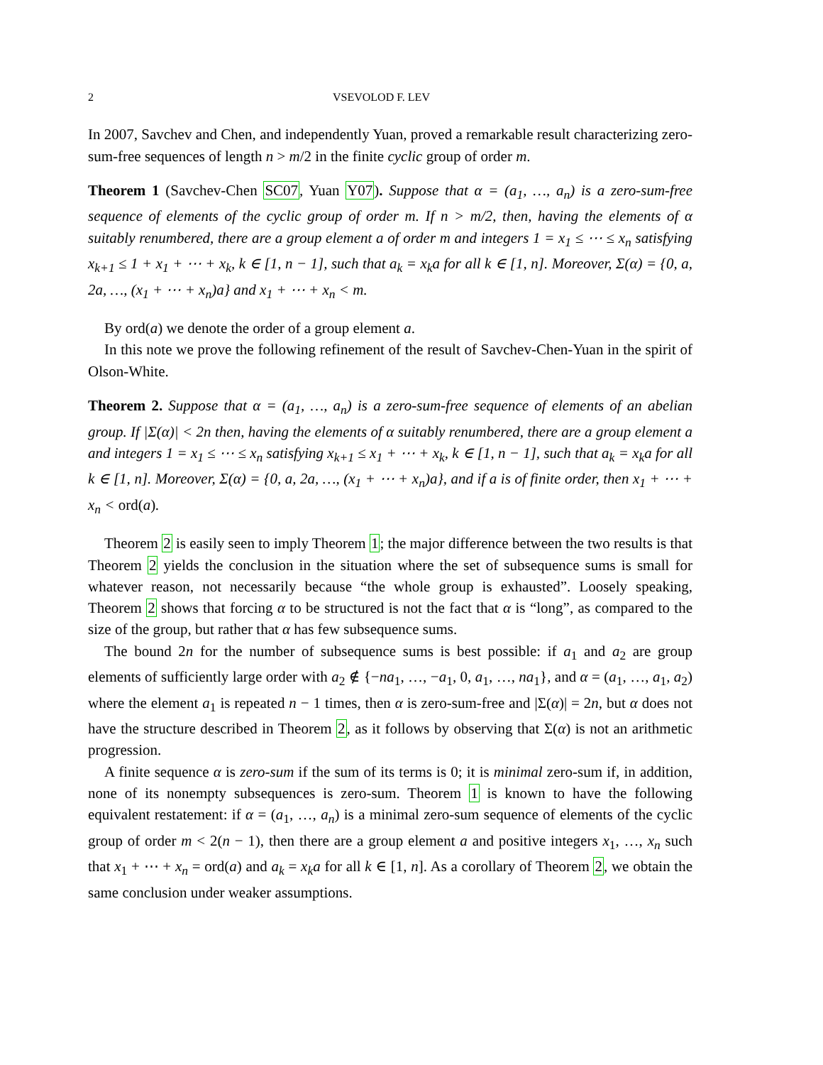2 VSEVOLOD F. LEV
In 2007, Savchev and Chen, and independently Yuan, proved a remarkable result characterizing zero-sum-free sequences of length n > m/2 in the finite cyclic group of order m.
Theorem 1 (Savchev-Chen SC07, Yuan Y07). Suppose that α = (a<sub>1</sub>, …, a<sub>n</sub>) is a zero-sum-free sequence of elements of the cyclic group of order m. If n > m/2, then, having the elements of α suitably renumbered, there are a group element a of order m and integers 1 = x<sub>1</sub> ≤ ⋯ ≤ x<sub>n</sub> satisfying x<sub>k+1</sub> ≤ 1 + x<sub>1</sub> + ⋯ + x<sub>k</sub>, k ∈ [1, n − 1], such that a<sub>k</sub> = x<sub>k</sub>a for all k ∈ [1, n]. Moreover, Σ(α) = {0, a, 2a, …, (x<sub>1</sub> + ⋯ + x<sub>n</sub>)a} and x<sub>1</sub> + ⋯ + x<sub>n</sub> < m.
By ord(a) we denote the order of a group element a.
In this note we prove the following refinement of the result of Savchev-Chen-Yuan in the spirit of Olson-White.
Theorem 2. Suppose that α = (a<sub>1</sub>, …, a<sub>n</sub>) is a zero-sum-free sequence of elements of an abelian group. If |Σ(α)| < 2n then, having the elements of α suitably renumbered, there are a group element a and integers 1 = x<sub>1</sub> ≤ ⋯ ≤ x<sub>n</sub> satisfying x<sub>k+1</sub> ≤ x<sub>1</sub> + ⋯ + x<sub>k</sub>, k ∈ [1, n − 1], such that a<sub>k</sub> = x<sub>k</sub>a for all k ∈ [1, n]. Moreover, Σ(α) = {0, a, 2a, …, (x<sub>1</sub> + ⋯ + x<sub>n</sub>)a}, and if a is of finite order, then x<sub>1</sub> + ⋯ + x<sub>n</sub> < ord(a).
Theorem 2 is easily seen to imply Theorem 1; the major difference between the two results is that Theorem 2 yields the conclusion in the situation where the set of subsequence sums is small for whatever reason, not necessarily because “the whole group is exhausted”. Loosely speaking, Theorem 2 shows that forcing α to be structured is not the fact that α is “long”, as compared to the size of the group, but rather that α has few subsequence sums.
The bound 2n for the number of subsequence sums is best possible: if a<sub>1</sub> and a<sub>2</sub> are group elements of sufficiently large order with a<sub>2</sub> ∉ {−na<sub>1</sub>, …, −a<sub>1</sub>, 0, a<sub>1</sub>, …, na<sub>1</sub>}, and α = (a<sub>1</sub>, …, a<sub>1</sub>, a<sub>2</sub>) where the element a<sub>1</sub> is repeated n − 1 times, then α is zero-sum-free and |Σ(α)| = 2n, but α does not have the structure described in Theorem 2, as it follows by observing that Σ(α) is not an arithmetic progression.
A finite sequence α is zero-sum if the sum of its terms is 0; it is minimal zero-sum if, in addition, none of its nonempty subsequences is zero-sum. Theorem 1 is known to have the following equivalent restatement: if α = (a<sub>1</sub>, …, a<sub>n</sub>) is a minimal zero-sum sequence of elements of the cyclic group of order m < 2(n − 1), then there are a group element a and positive integers x<sub>1</sub>, …, x<sub>n</sub> such that x<sub>1</sub> + ⋯ + x<sub>n</sub> = ord(a) and a<sub>k</sub> = x<sub>k</sub>a for all k ∈ [1, n]. As a corollary of Theorem 2, we obtain the same conclusion under weaker assumptions.